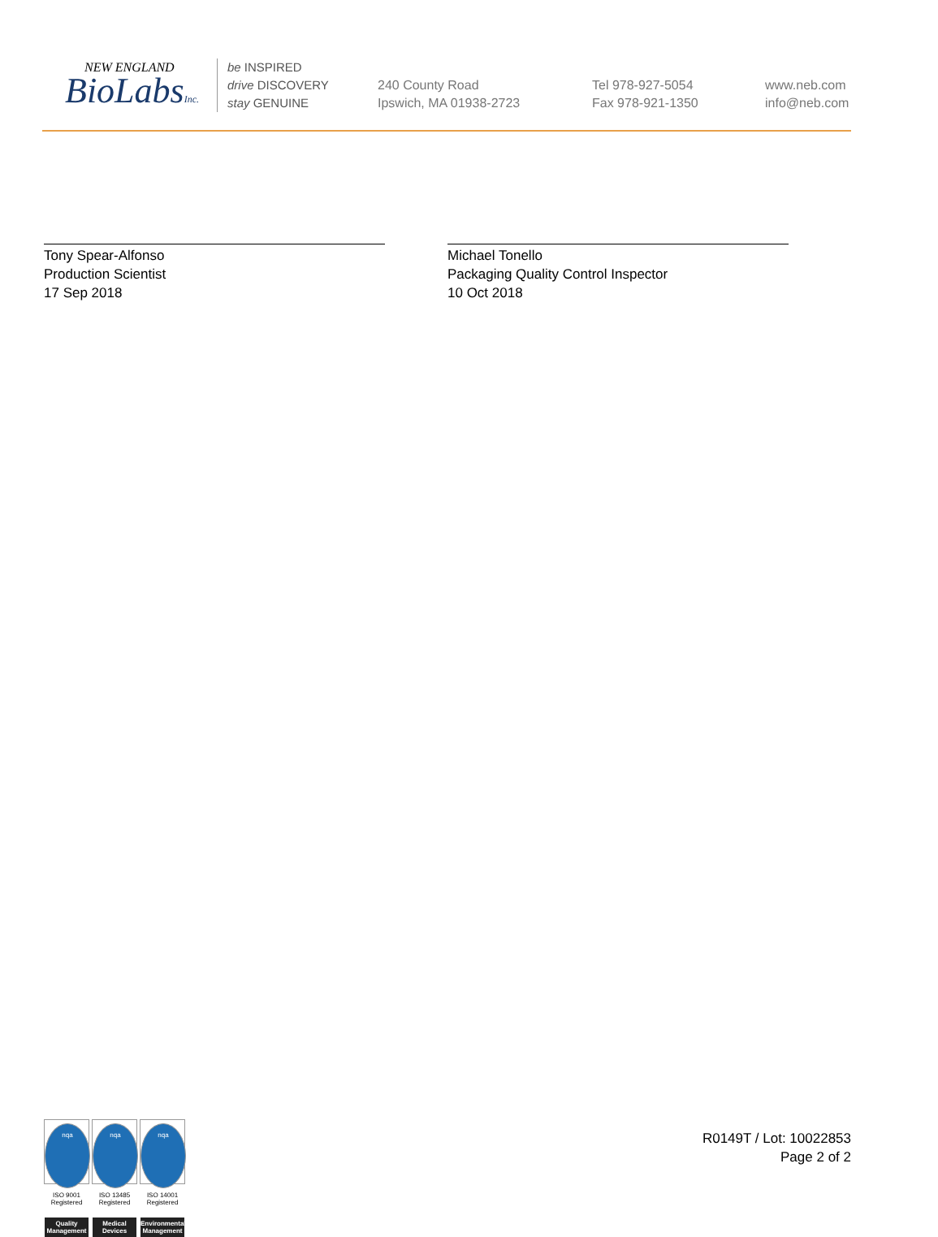NEW ENGLAND
BioLabsInc.
be INSPIRED
drive DISCOVERY
stay GENUINE
240 County Road
Ipswich, MA 01938-2723
Tel 978-927-5054
Fax 978-921-1350
www.neb.com
info@neb.com
Tony Spear-Alfonso
Production Scientist
17 Sep 2018
Michael Tonello
Packaging Quality Control Inspector
10 Oct 2018
nqa
ISO 9001
Registered
Quality Management
nqa
ISO 13485
Registered
Medical Devices
nqa
ISO 14001
Registered
Environmental Management
R0149T / Lot: 10022853
Page 2 of 2